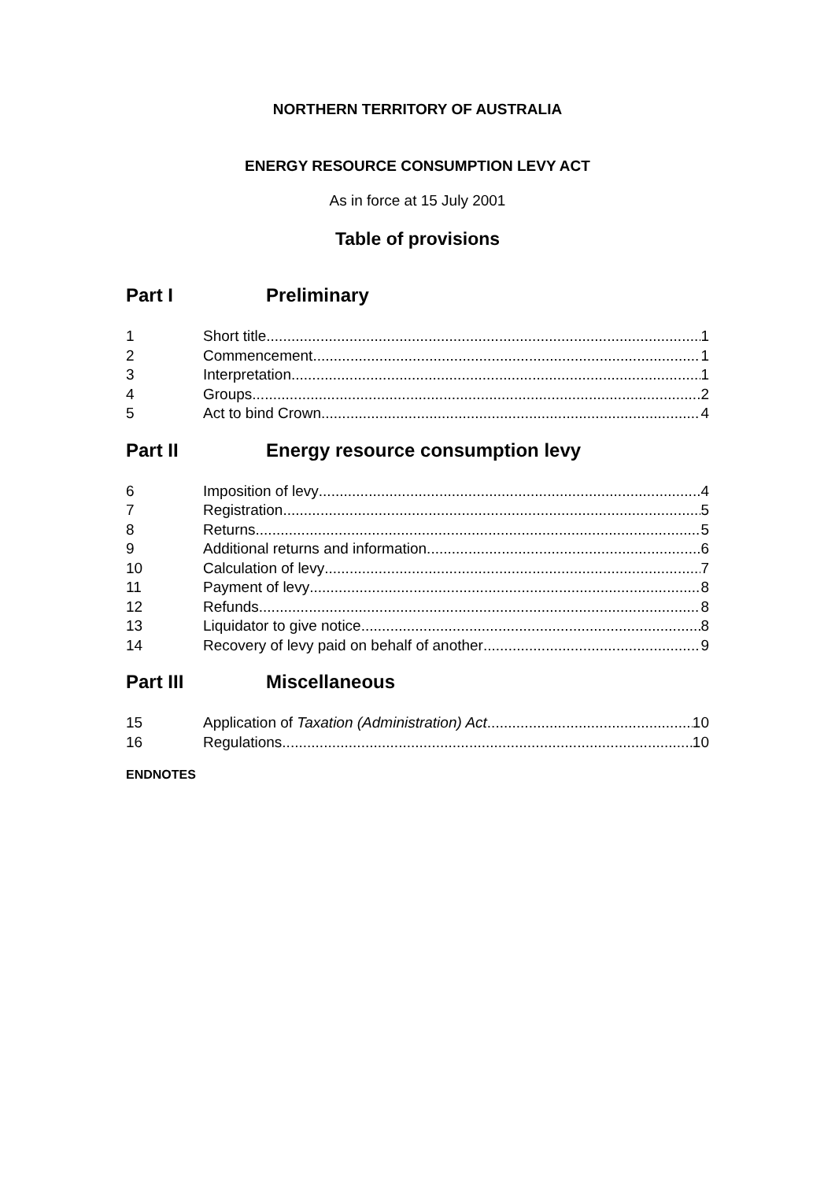NORTHERN TERRITORY OF AUSTRALIA
ENERGY RESOURCE CONSUMPTION LEVY ACT
As in force at 15 July 2001
Table of provisions
Part I Preliminary
1 Short title 1
2 Commencement 1
3 Interpretation 1
4 Groups 2
5 Act to bind Crown 4
Part II Energy resource consumption levy
6 Imposition of levy 4
7 Registration 5
8 Returns 5
9 Additional returns and information 6
10 Calculation of levy 7
11 Payment of levy 8
12 Refunds 8
13 Liquidator to give notice 8
14 Recovery of levy paid on behalf of another 9
Part III Miscellaneous
15 Application of Taxation (Administration) Act 10
16 Regulations 10
ENDNOTES